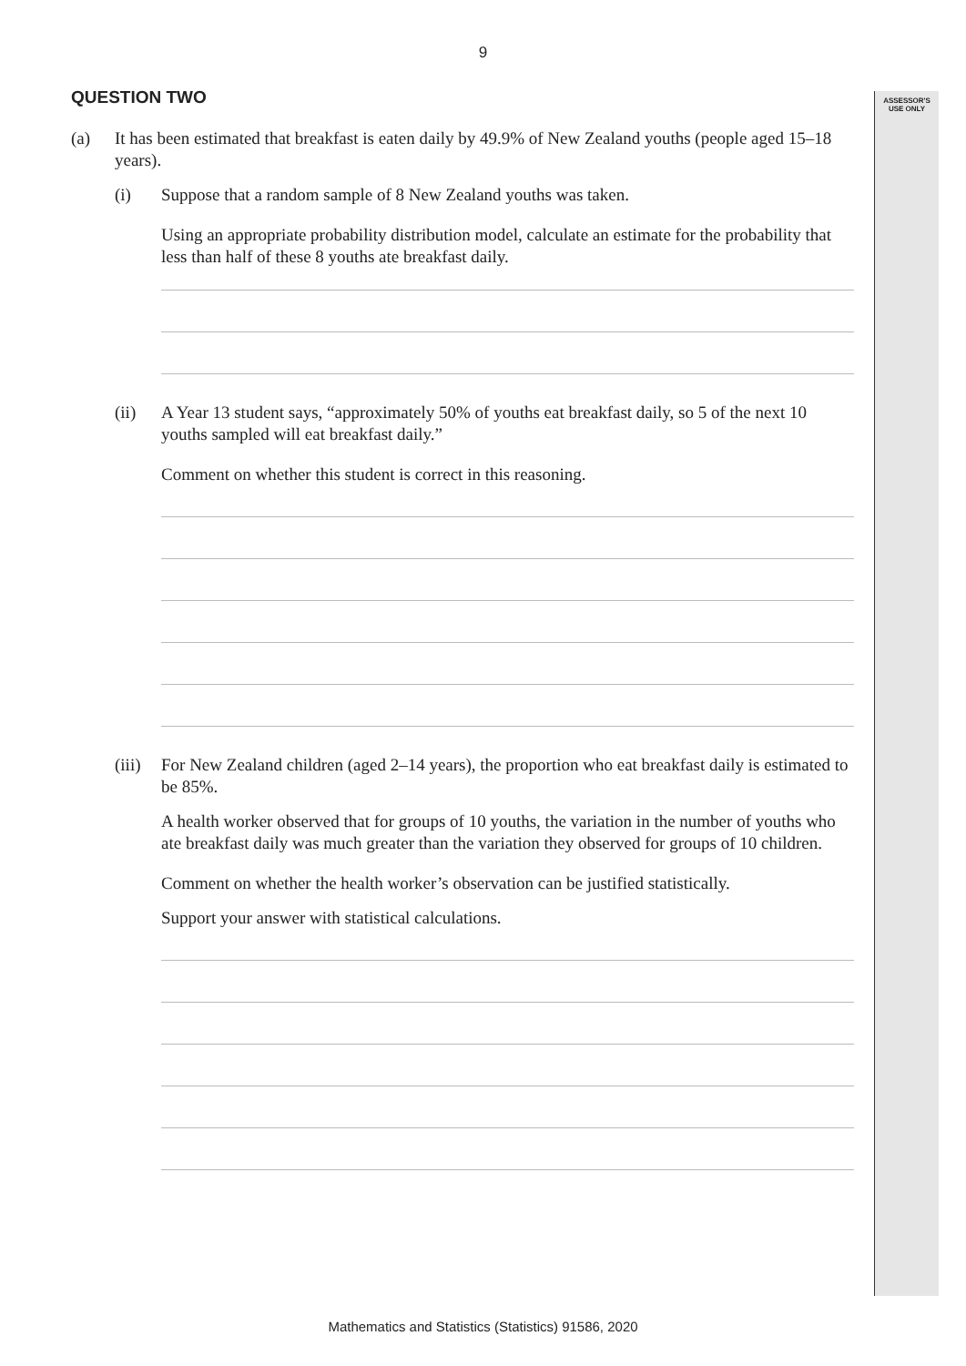9
ASSESSOR'S
USE ONLY
QUESTION TWO
(a) It has been estimated that breakfast is eaten daily by 49.9% of New Zealand youths (people aged 15–18 years).
(i) Suppose that a random sample of 8 New Zealand youths was taken.
Using an appropriate probability distribution model, calculate an estimate for the probability that less than half of these 8 youths ate breakfast daily.
(ii) A Year 13 student says, “approximately 50% of youths eat breakfast daily, so 5 of the next 10 youths sampled will eat breakfast daily.”
Comment on whether this student is correct in this reasoning.
(iii)
For New Zealand children (aged 2–14 years), the proportion who eat breakfast daily is estimated to be 85%.
A health worker observed that for groups of 10 youths, the variation in the number of youths who ate breakfast daily was much greater than the variation they observed for groups of 10 children.
Comment on whether the health worker’s observation can be justified statistically.
Support your answer with statistical calculations.
Mathematics and Statistics (Statistics) 91586, 2020